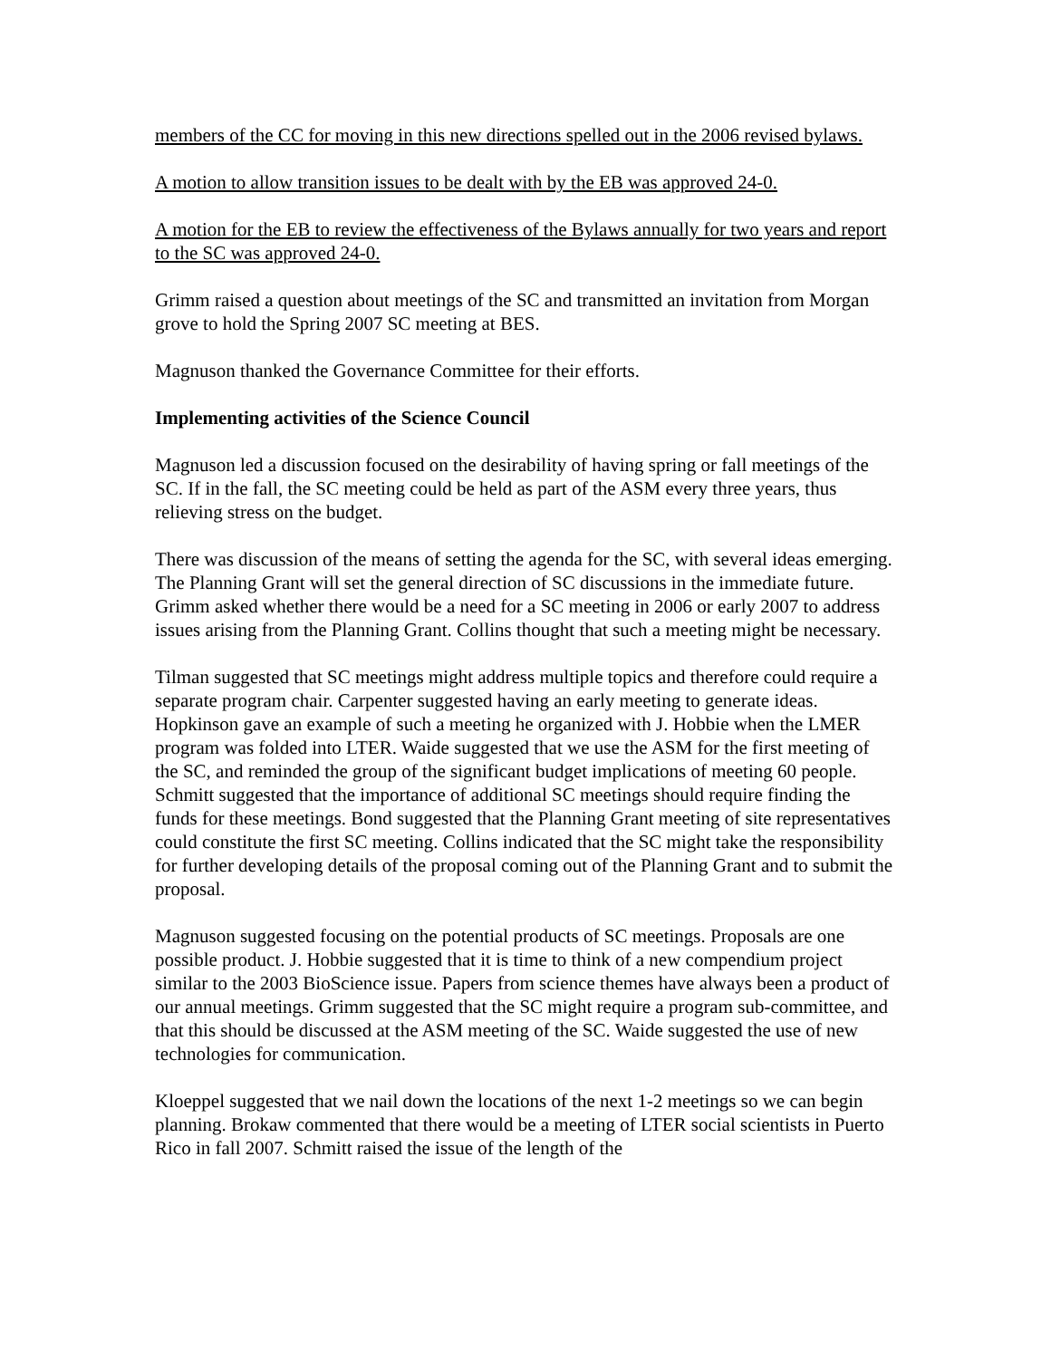members of the CC for moving in this new directions spelled out in the 2006 revised bylaws.
A motion to allow transition issues to be dealt with by the EB was approved 24-0.
A motion for the EB to review the effectiveness of the Bylaws annually for two years and report to the SC was approved 24-0.
Grimm raised a question about meetings of the SC and transmitted an invitation from Morgan grove to hold the Spring 2007 SC meeting at BES.
Magnuson thanked the Governance Committee for their efforts.
Implementing activities of the Science Council
Magnuson led a discussion focused on the desirability of having spring or fall meetings of the SC. If in the fall, the SC meeting could be held as part of the ASM every three years, thus relieving stress on the budget.
There was discussion of the means of setting the agenda for the SC, with several ideas emerging. The Planning Grant will set the general direction of SC discussions in the immediate future. Grimm asked whether there would be a need for a SC meeting in 2006 or early 2007 to address issues arising from the Planning Grant. Collins thought that such a meeting might be necessary.
Tilman suggested that SC meetings might address multiple topics and therefore could require a separate program chair. Carpenter suggested having an early meeting to generate ideas. Hopkinson gave an example of such a meeting he organized with J. Hobbie when the LMER program was folded into LTER. Waide suggested that we use the ASM for the first meeting of the SC, and reminded the group of the significant budget implications of meeting 60 people. Schmitt suggested that the importance of additional SC meetings should require finding the funds for these meetings. Bond suggested that the Planning Grant meeting of site representatives could constitute the first SC meeting. Collins indicated that the SC might take the responsibility for further developing details of the proposal coming out of the Planning Grant and to submit the proposal.
Magnuson suggested focusing on the potential products of SC meetings. Proposals are one possible product. J. Hobbie suggested that it is time to think of a new compendium project similar to the 2003 BioScience issue. Papers from science themes have always been a product of our annual meetings. Grimm suggested that the SC might require a program sub-committee, and that this should be discussed at the ASM meeting of the SC. Waide suggested the use of new technologies for communication.
Kloeppel suggested that we nail down the locations of the next 1-2 meetings so we can begin planning. Brokaw commented that there would be a meeting of LTER social scientists in Puerto Rico in fall 2007. Schmitt raised the issue of the length of the